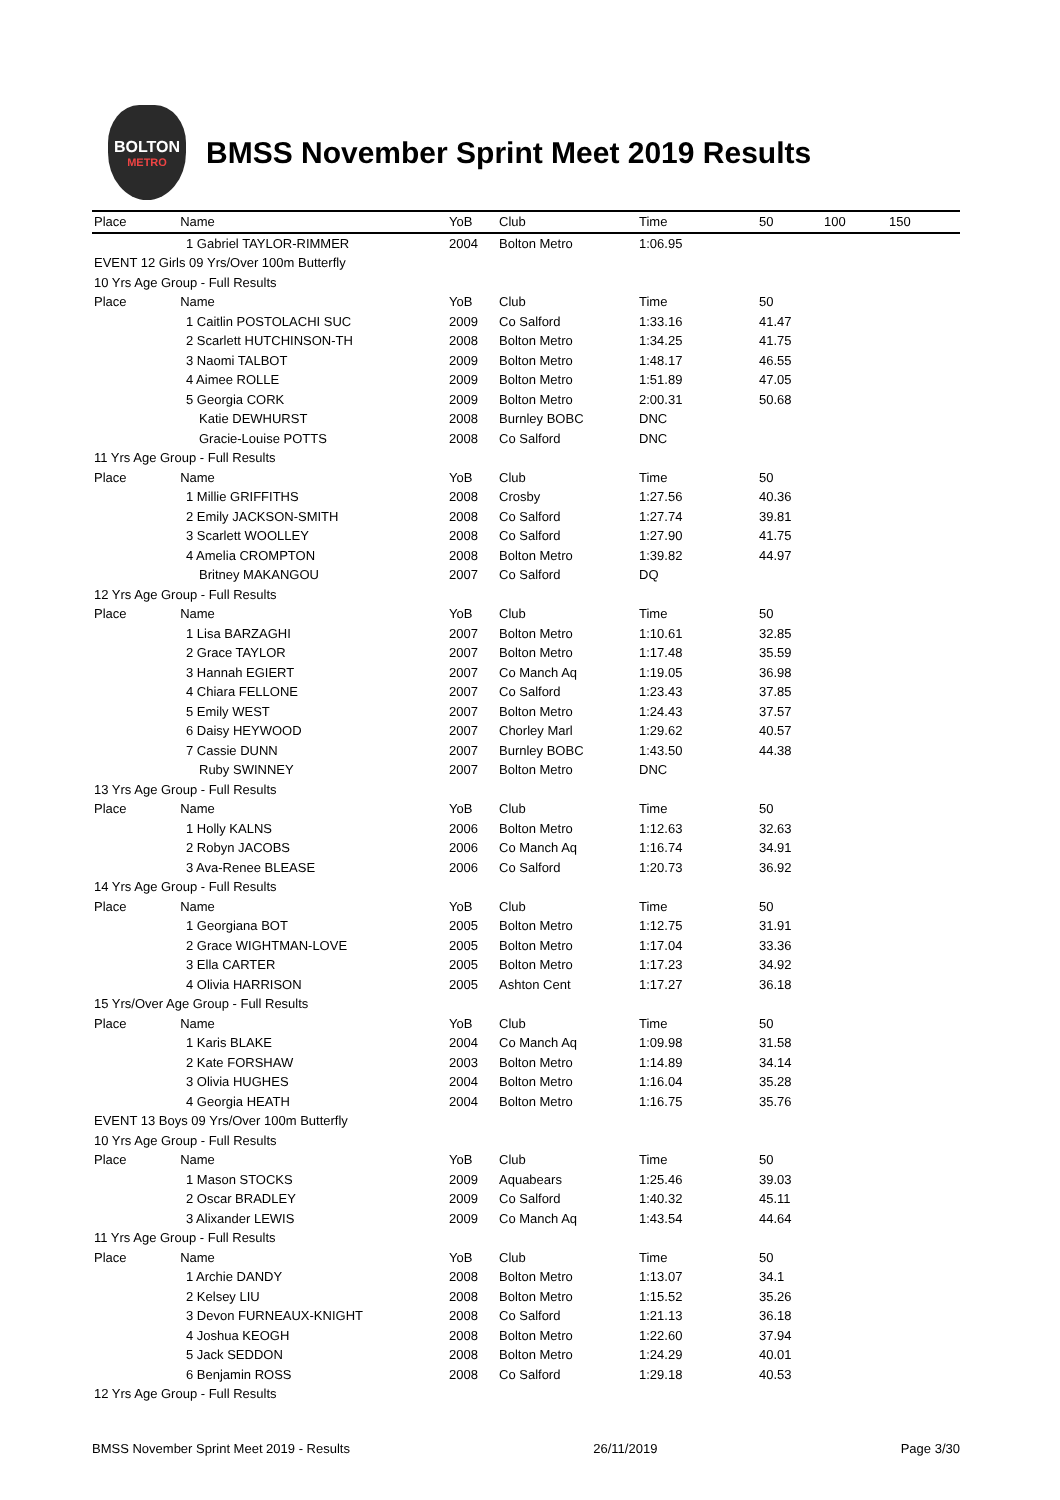BOLTON
METRO
BMSS November Sprint Meet 2019 Results
| Place Name | YoB | Club | Time | 50 | 100 | 150 |
| --- | --- | --- | --- | --- | --- | --- |
| 1 Gabriel TAYLOR-RIMMER | 2004 | Bolton Metro | 1:06.95 | | | |
| EVENT 12 Girls 09 Yrs/Over 100m Butterfly | | | | | | |
| 10 Yrs Age Group - Full Results | | | | | | |
| Place Name | YoB | Club | Time | 50 | | |
| 1 Caitlin POSTOLACHI SUC | 2009 | Co Salford | 1:33.16 | 41.47 | | |
| 2 Scarlett HUTCHINSON-TH | 2008 | Bolton Metro | 1:34.25 | 41.75 | | |
| 3 Naomi TALBOT | 2009 | Bolton Metro | 1:48.17 | 46.55 | | |
| 4 Aimee ROLLE | 2009 | Bolton Metro | 1:51.89 | 47.05 | | |
| 5 Georgia CORK | 2009 | Bolton Metro | 2:00.31 | 50.68 | | |
| Katie DEWHURST | 2008 | Burnley BOBC | DNC | | | |
| Gracie-Louise POTTS | 2008 | Co Salford | DNC | | | |
| 11 Yrs Age Group - Full Results | | | | | | |
| Place Name | YoB | Club | Time | 50 | | |
| 1 Millie GRIFFITHS | 2008 | Crosby | 1:27.56 | 40.36 | | |
| 2 Emily JACKSON-SMITH | 2008 | Co Salford | 1:27.74 | 39.81 | | |
| 3 Scarlett WOOLLEY | 2008 | Co Salford | 1:27.90 | 41.75 | | |
| 4 Amelia CROMPTON | 2008 | Bolton Metro | 1:39.82 | 44.97 | | |
| Britney MAKANGOU | 2007 | Co Salford | DQ | | | |
| 12 Yrs Age Group - Full Results | | | | | | |
| Place Name | YoB | Club | Time | 50 | | |
| 1 Lisa BARZAGHI | 2007 | Bolton Metro | 1:10.61 | 32.85 | | |
| 2 Grace TAYLOR | 2007 | Bolton Metro | 1:17.48 | 35.59 | | |
| 3 Hannah EGIERT | 2007 | Co Manch Aq | 1:19.05 | 36.98 | | |
| 4 Chiara FELLONE | 2007 | Co Salford | 1:23.43 | 37.85 | | |
| 5 Emily WEST | 2007 | Bolton Metro | 1:24.43 | 37.57 | | |
| 6 Daisy HEYWOOD | 2007 | Chorley Marl | 1:29.62 | 40.57 | | |
| 7 Cassie DUNN | 2007 | Burnley BOBC | 1:43.50 | 44.38 | | |
| Ruby SWINNEY | 2007 | Bolton Metro | DNC | | | |
| 13 Yrs Age Group - Full Results | | | | | | |
| Place Name | YoB | Club | Time | 50 | | |
| 1 Holly KALNS | 2006 | Bolton Metro | 1:12.63 | 32.63 | | |
| 2 Robyn JACOBS | 2006 | Co Manch Aq | 1:16.74 | 34.91 | | |
| 3 Ava-Renee BLEASE | 2006 | Co Salford | 1:20.73 | 36.92 | | |
| 14 Yrs Age Group - Full Results | | | | | | |
| Place Name | YoB | Club | Time | 50 | | |
| 1 Georgiana BOT | 2005 | Bolton Metro | 1:12.75 | 31.91 | | |
| 2 Grace WIGHTMAN-LOVE | 2005 | Bolton Metro | 1:17.04 | 33.36 | | |
| 3 Ella CARTER | 2005 | Bolton Metro | 1:17.23 | 34.92 | | |
| 4 Olivia HARRISON | 2005 | Ashton Cent | 1:17.27 | 36.18 | | |
| 15 Yrs/Over Age Group - Full Results | | | | | | |
| Place Name | YoB | Club | Time | 50 | | |
| 1 Karis BLAKE | 2004 | Co Manch Aq | 1:09.98 | 31.58 | | |
| 2 Kate FORSHAW | 2003 | Bolton Metro | 1:14.89 | 34.14 | | |
| 3 Olivia HUGHES | 2004 | Bolton Metro | 1:16.04 | 35.28 | | |
| 4 Georgia HEATH | 2004 | Bolton Metro | 1:16.75 | 35.76 | | |
| EVENT 13 Boys 09 Yrs/Over 100m Butterfly | | | | | | |
| 10 Yrs Age Group - Full Results | | | | | | |
| Place Name | YoB | Club | Time | 50 | | |
| 1 Mason STOCKS | 2009 | Aquabears | 1:25.46 | 39.03 | | |
| 2 Oscar BRADLEY | 2009 | Co Salford | 1:40.32 | 45.11 | | |
| 3 Alixander LEWIS | 2009 | Co Manch Aq | 1:43.54 | 44.64 | | |
| 11 Yrs Age Group - Full Results | | | | | | |
| Place Name | YoB | Club | Time | 50 | | |
| 1 Archie DANDY | 2008 | Bolton Metro | 1:13.07 | 34.1 | | |
| 2 Kelsey LIU | 2008 | Bolton Metro | 1:15.52 | 35.26 | | |
| 3 Devon FURNEAUX-KNIGHT | 2008 | Co Salford | 1:21.13 | 36.18 | | |
| 4 Joshua KEOGH | 2008 | Bolton Metro | 1:22.60 | 37.94 | | |
| 5 Jack SEDDON | 2008 | Bolton Metro | 1:24.29 | 40.01 | | |
| 6 Benjamin ROSS | 2008 | Co Salford | 1:29.18 | 40.53 | | |
| 12 Yrs Age Group - Full Results | | | | | | |
BMSS November Sprint Meet 2019 - Results 26/11/2019 Page 3/30